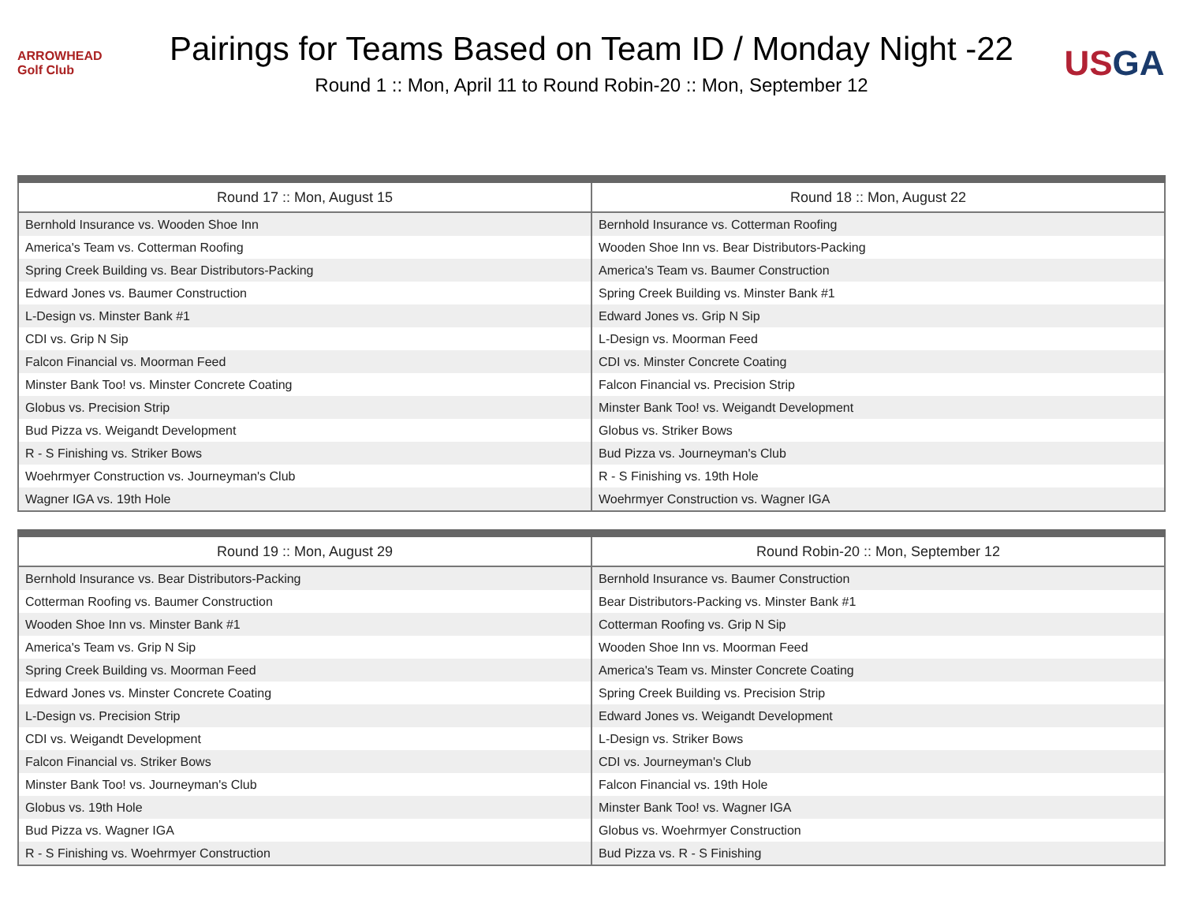ARROWHEAD Golf Club
Pairings for Teams Based on Team ID / Monday Night -22
Round 1 :: Mon, April 11 to Round Robin-20 :: Mon, September 12
US GA
| Round 17 :: Mon, August 15 | Round 18 :: Mon, August 22 |
| --- | --- |
| Bernhold Insurance vs. Wooden Shoe Inn | Bernhold Insurance vs. Cotterman Roofing |
| America's Team vs. Cotterman Roofing | Wooden Shoe Inn vs. Bear Distributors-Packing |
| Spring Creek Building vs. Bear Distributors-Packing | America's Team vs. Baumer Construction |
| Edward Jones vs. Baumer Construction | Spring Creek Building vs. Minster Bank #1 |
| L-Design vs. Minster Bank #1 | Edward Jones vs. Grip N Sip |
| CDI vs. Grip N Sip | L-Design vs. Moorman Feed |
| Falcon Financial vs. Moorman Feed | CDI vs. Minster Concrete Coating |
| Minster Bank Too! vs. Minster Concrete Coating | Falcon Financial vs. Precision Strip |
| Globus vs. Precision Strip | Minster Bank Too! vs. Weigandt Development |
| Bud Pizza vs. Weigandt Development | Globus vs. Striker Bows |
| R - S Finishing vs. Striker Bows | Bud Pizza vs. Journeyman's Club |
| Woehrmyer Construction vs. Journeyman's Club | R - S Finishing vs. 19th Hole |
| Wagner IGA vs. 19th Hole | Woehrmyer Construction vs. Wagner IGA |
| Round 19 :: Mon, August 29 | Round Robin-20 :: Mon, September 12 |
| --- | --- |
| Bernhold Insurance vs. Bear Distributors-Packing | Bernhold Insurance vs. Baumer Construction |
| Cotterman Roofing vs. Baumer Construction | Bear Distributors-Packing vs. Minster Bank #1 |
| Wooden Shoe Inn vs. Minster Bank #1 | Cotterman Roofing vs. Grip N Sip |
| America's Team vs. Grip N Sip | Wooden Shoe Inn vs. Moorman Feed |
| Spring Creek Building vs. Moorman Feed | America's Team vs. Minster Concrete Coating |
| Edward Jones vs. Minster Concrete Coating | Spring Creek Building vs. Precision Strip |
| L-Design vs. Precision Strip | Edward Jones vs. Weigandt Development |
| CDI vs. Weigandt Development | L-Design vs. Striker Bows |
| Falcon Financial vs. Striker Bows | CDI vs. Journeyman's Club |
| Minster Bank Too! vs. Journeyman's Club | Falcon Financial vs. 19th Hole |
| Globus vs. 19th Hole | Minster Bank Too! vs. Wagner IGA |
| Bud Pizza vs. Wagner IGA | Globus vs. Woehrmyer Construction |
| R - S Finishing vs. Woehrmyer Construction | Bud Pizza vs. R - S Finishing |